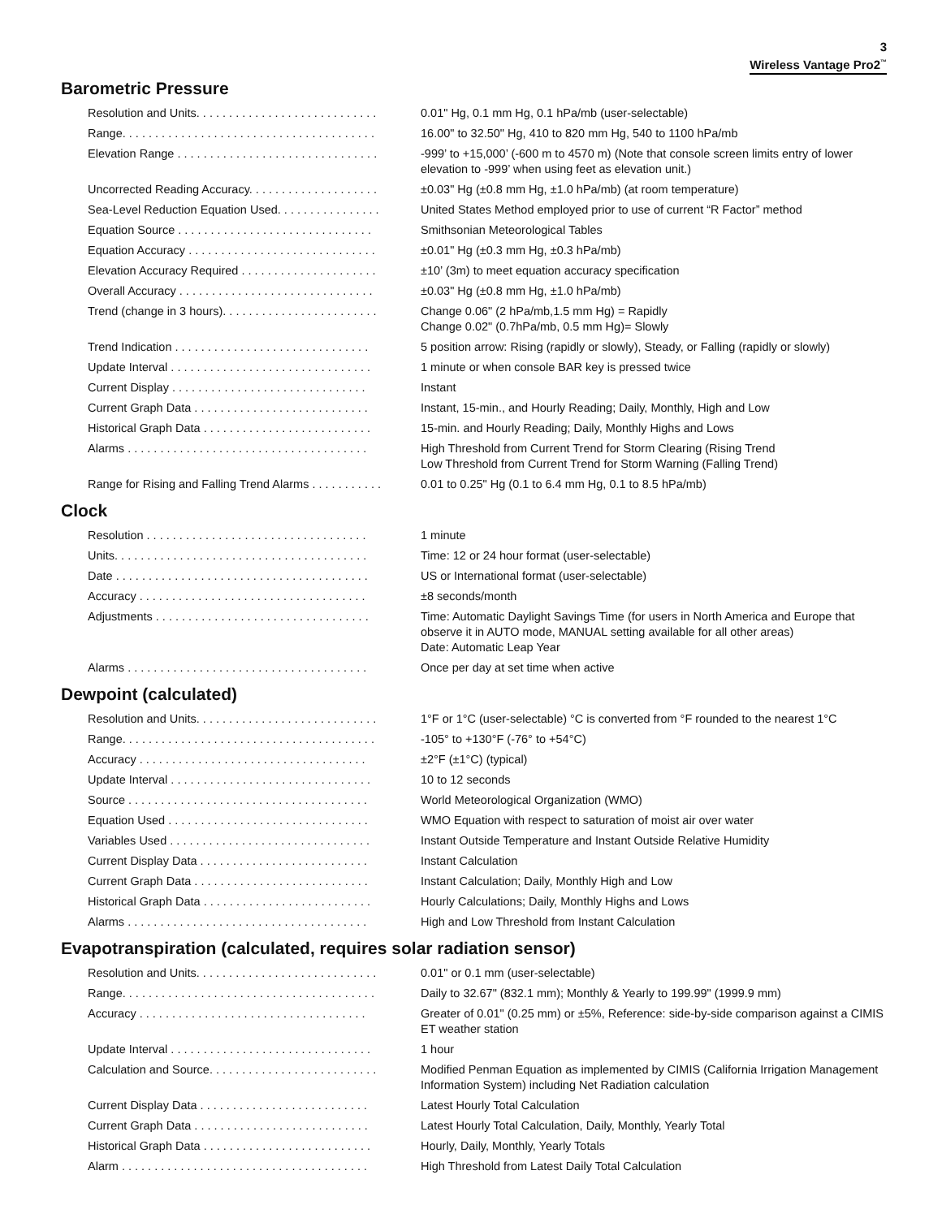3
Wireless Vantage Pro2<sup>™</sup>
Barometric Pressure
| Resolution and Units. . . . . . . . . . . . . . . . . . . . . . . . . . . . | 0.01" Hg, 0.1 mm Hg, 0.1 hPa/mb (user-selectable) |
| Range. . . . . . . . . . . . . . . . . . . . . . . . . . . . . . . . . . . . . . . | 16.00" to 32.50" Hg, 410 to 820 mm Hg, 540 to 1100 hPa/mb |
| Elevation Range . . . . . . . . . . . . . . . . . . . . . . . . . . . . . . . | -999’ to +15,000’ (-600 m to 4570 m) (Note that console screen limits entry of lower elevation to -999’ when using feet as elevation unit.) |
| Uncorrected Reading Accuracy. . . . . . . . . . . . . . . . . . . . | ±0.03" Hg (±0.8 mm Hg, ±1.0 hPa/mb) (at room temperature) |
| Sea-Level Reduction Equation Used. . . . . . . . . . . . . . . . | United States Method employed prior to use of current “R Factor” method |
| Equation Source . . . . . . . . . . . . . . . . . . . . . . . . . . . . . . | Smithsonian Meteorological Tables |
| Equation Accuracy . . . . . . . . . . . . . . . . . . . . . . . . . . . . . | ±0.01" Hg (±0.3 mm Hg, ±0.3 hPa/mb) |
| Elevation Accuracy Required . . . . . . . . . . . . . . . . . . . . . | ±10’ (3m) to meet equation accuracy specification |
| Overall Accuracy . . . . . . . . . . . . . . . . . . . . . . . . . . . . . . | ±0.03" Hg (±0.8 mm Hg, ±1.0 hPa/mb) |
| Trend (change in 3 hours). . . . . . . . . . . . . . . . . . . . . . . . | Change 0.06" (2 hPa/mb,1.5 mm Hg) = Rapidly Change 0.02" (0.7hPa/mb, 0.5 mm Hg)= Slowly |
| Trend Indication . . . . . . . . . . . . . . . . . . . . . . . . . . . . . . | 5 position arrow: Rising (rapidly or slowly), Steady, or Falling (rapidly or slowly) |
| Update Interval . . . . . . . . . . . . . . . . . . . . . . . . . . . . . . . | 1 minute or when console BAR key is pressed twice |
| Current Display . . . . . . . . . . . . . . . . . . . . . . . . . . . . . . | Instant |
| Current Graph Data . . . . . . . . . . . . . . . . . . . . . . . . . . . | Instant, 15-min., and Hourly Reading; Daily, Monthly, High and Low |
| Historical Graph Data . . . . . . . . . . . . . . . . . . . . . . . . . . | 15-min. and Hourly Reading; Daily, Monthly Highs and Lows |
| Alarms . . . . . . . . . . . . . . . . . . . . . . . . . . . . . . . . . . . . . | High Threshold from Current Trend for Storm Clearing (Rising Trend Low Threshold from Current Trend for Storm Warning (Falling Trend) |
| Range for Rising and Falling Trend Alarms . . . . . . . . . . . | 0.01 to 0.25" Hg (0.1 to 6.4 mm Hg, 0.1 to 8.5 hPa/mb) |
Clock
| Resolution . . . . . . . . . . . . . . . . . . . . . . . . . . . . . . . . . . | 1 minute |
| Units. . . . . . . . . . . . . . . . . . . . . . . . . . . . . . . . . . . . . . . | Time: 12 or 24 hour format (user-selectable) |
| Date . . . . . . . . . . . . . . . . . . . . . . . . . . . . . . . . . . . . . . . | US or International format (user-selectable) |
| Accuracy . . . . . . . . . . . . . . . . . . . . . . . . . . . . . . . . . . . | ±8 seconds/month |
| Adjustments . . . . . . . . . . . . . . . . . . . . . . . . . . . . . . . . . | Time: Automatic Daylight Savings Time (for users in North America and Europe that observe it in AUTO mode, MANUAL setting available for all other areas) Date: Automatic Leap Year |
| Alarms . . . . . . . . . . . . . . . . . . . . . . . . . . . . . . . . . . . . . | Once per day at set time when active |
Dewpoint (calculated)
| Resolution and Units. . . . . . . . . . . . . . . . . . . . . . . . . . . . | 1°F or 1°C (user-selectable) °C is converted from °F rounded to the nearest 1°C |
| Range. . . . . . . . . . . . . . . . . . . . . . . . . . . . . . . . . . . . . . . | -105° to +130°F (-76° to +54°C) |
| Accuracy . . . . . . . . . . . . . . . . . . . . . . . . . . . . . . . . . . . | ±2°F (±1°C) (typical) |
| Update Interval . . . . . . . . . . . . . . . . . . . . . . . . . . . . . . . | 10 to 12 seconds |
| Source . . . . . . . . . . . . . . . . . . . . . . . . . . . . . . . . . . . . . | World Meteorological Organization (WMO) |
| Equation Used . . . . . . . . . . . . . . . . . . . . . . . . . . . . . . . | WMO Equation with respect to saturation of moist air over water |
| Variables Used . . . . . . . . . . . . . . . . . . . . . . . . . . . . . . . | Instant Outside Temperature and Instant Outside Relative Humidity |
| Current Display Data . . . . . . . . . . . . . . . . . . . . . . . . . . | Instant Calculation |
| Current Graph Data . . . . . . . . . . . . . . . . . . . . . . . . . . . | Instant Calculation; Daily, Monthly High and Low |
| Historical Graph Data . . . . . . . . . . . . . . . . . . . . . . . . . . | Hourly Calculations; Daily, Monthly Highs and Lows |
| Alarms . . . . . . . . . . . . . . . . . . . . . . . . . . . . . . . . . . . . . | High and Low Threshold from Instant Calculation |
Evapotranspiration (calculated, requires solar radiation sensor)
| Resolution and Units. . . . . . . . . . . . . . . . . . . . . . . . . . . . | 0.01" or 0.1 mm (user-selectable) |
| Range. . . . . . . . . . . . . . . . . . . . . . . . . . . . . . . . . . . . . . . | Daily to 32.67" (832.1 mm); Monthly & Yearly to 199.99" (1999.9 mm) |
| Accuracy . . . . . . . . . . . . . . . . . . . . . . . . . . . . . . . . . . . | Greater of 0.01" (0.25 mm) or ±5%, Reference: side-by-side comparison against a CIMIS ET weather station |
| Update Interval . . . . . . . . . . . . . . . . . . . . . . . . . . . . . . . | 1 hour |
| Calculation and Source. . . . . . . . . . . . . . . . . . . . . . . . . . | Modified Penman Equation as implemented by CIMIS (California Irrigation Management Information System) including Net Radiation calculation |
| Current Display Data . . . . . . . . . . . . . . . . . . . . . . . . . . | Latest Hourly Total Calculation |
| Current Graph Data . . . . . . . . . . . . . . . . . . . . . . . . . . . | Latest Hourly Total Calculation, Daily, Monthly, Yearly Total |
| Historical Graph Data . . . . . . . . . . . . . . . . . . . . . . . . . . | Hourly, Daily, Monthly, Yearly Totals |
| Alarm . . . . . . . . . . . . . . . . . . . . . . . . . . . . . . . . . . . . . . | High Threshold from Latest Daily Total Calculation |